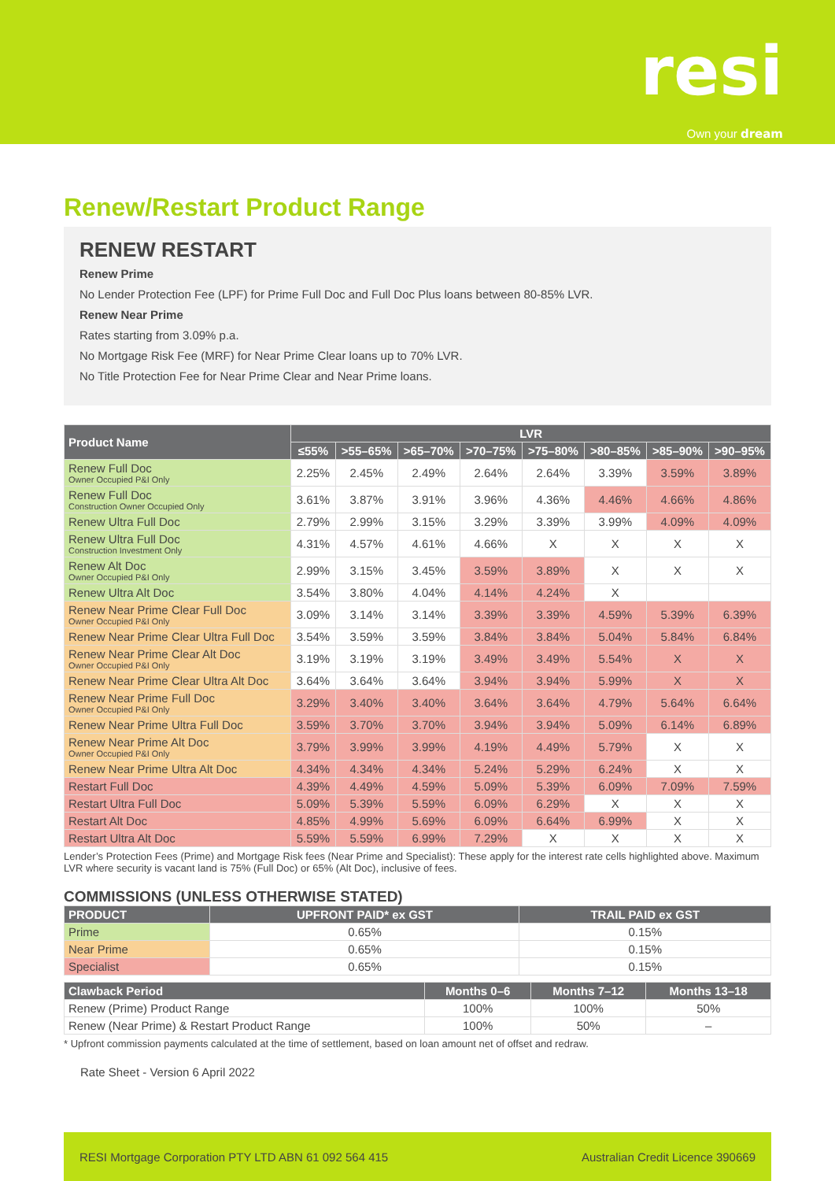resi
Own your dream
Renew/Restart Product Range
RENEW RESTART
Renew Prime
No Lender Protection Fee (LPF) for Prime Full Doc and Full Doc Plus loans between 80-85% LVR.
Renew Near Prime
Rates starting from 3.09% p.a.
No Mortgage Risk Fee (MRF) for Near Prime Clear loans up to 70% LVR.
No Title Protection Fee for Near Prime Clear and Near Prime loans.
| Product Name | LVR | | | | | | | |
| --- | --- | --- | --- | --- | --- | --- | --- | --- |
| | ≤55% | >55–65% | >65–70% | >70–75% | >75–80% | >80–85% | >85–90% | >90–95% |
| Renew Full Doc Owner Occupied P&I Only | 2.25% | 2.45% | 2.49% | 2.64% | 2.64% | 3.39% | 3.59% | 3.89% |
| Renew Full Doc Construction Owner Occupied Only | 3.61% | 3.87% | 3.91% | 3.96% | 4.36% | 4.46% | 4.66% | 4.86% |
| Renew Ultra Full Doc | 2.79% | 2.99% | 3.15% | 3.29% | 3.39% | 3.99% | 4.09% | 4.09% |
| Renew Ultra Full Doc Construction Investment Only | 4.31% | 4.57% | 4.61% | 4.66% | X | X | X | X |
| Renew Alt Doc Owner Occupied P&I Only | 2.99% | 3.15% | 3.45% | 3.59% | 3.89% | X | X | X |
| Renew Ultra Alt Doc | 3.54% | 3.80% | 4.04% | 4.14% | 4.24% | X | | |
| Renew Near Prime Clear Full Doc Owner Occupied P&I Only | 3.09% | 3.14% | 3.14% | 3.39% | 3.39% | 4.59% | 5.39% | 6.39% |
| Renew Near Prime Clear Ultra Full Doc | 3.54% | 3.59% | 3.59% | 3.84% | 3.84% | 5.04% | 5.84% | 6.84% |
| Renew Near Prime Clear Alt Doc Owner Occupied P&I Only | 3.19% | 3.19% | 3.19% | 3.49% | 3.49% | 5.54% | X | X |
| Renew Near Prime Clear Ultra Alt Doc | 3.64% | 3.64% | 3.64% | 3.94% | 3.94% | 5.99% | X | X |
| Renew Near Prime Full Doc Owner Occupied P&I Only | 3.29% | 3.40% | 3.40% | 3.64% | 3.64% | 4.79% | 5.64% | 6.64% |
| Renew Near Prime Ultra Full Doc | 3.59% | 3.70% | 3.70% | 3.94% | 3.94% | 5.09% | 6.14% | 6.89% |
| Renew Near Prime Alt Doc Owner Occupied P&I Only | 3.79% | 3.99% | 3.99% | 4.19% | 4.49% | 5.79% | X | X |
| Renew Near Prime Ultra Alt Doc | 4.34% | 4.34% | 4.34% | 5.24% | 5.29% | 6.24% | X | X |
| Restart Full Doc | 4.39% | 4.49% | 4.59% | 5.09% | 5.39% | 6.09% | 7.09% | 7.59% |
| Restart Ultra Full Doc | 5.09% | 5.39% | 5.59% | 6.09% | 6.29% | X | X | X |
| Restart Alt Doc | 4.85% | 4.99% | 5.69% | 6.09% | 6.64% | 6.99% | X | X |
| Restart Ultra Alt Doc | 5.59% | 5.59% | 6.99% | 7.29% | X | X | X | X |
Lender’s Protection Fees (Prime) and Mortgage Risk fees (Near Prime and Specialist): These apply for the interest rate cells highlighted above. Maximum LVR where security is vacant land is 75% (Full Doc) or 65% (Alt Doc), inclusive of fees.
COMMISSIONS (UNLESS OTHERWISE STATED)
| PRODUCT | UPFRONT PAID* ex GST | TRAIL PAID ex GST |
| --- | --- | --- |
| Prime | 0.65% | 0.15% |
| Near Prime | 0.65% | 0.15% |
| Specialist | 0.65% | 0.15% |
| Clawback Period | Months 0–6 | Months 7–12 | Months 13–18 |
| --- | --- | --- | --- |
| Renew (Prime) Product Range | 100% | 100% | 50% |
| Renew (Near Prime) & Restart Product Range | 100% | 50% | – |
* Upfront commission payments calculated at the time of settlement, based on loan amount net of offset and redraw.
Rate Sheet - Version 6 April 2022
RESI Mortgage Corporation PTY LTD ABN 61 092 564 415 Australian Credit Licence 390669